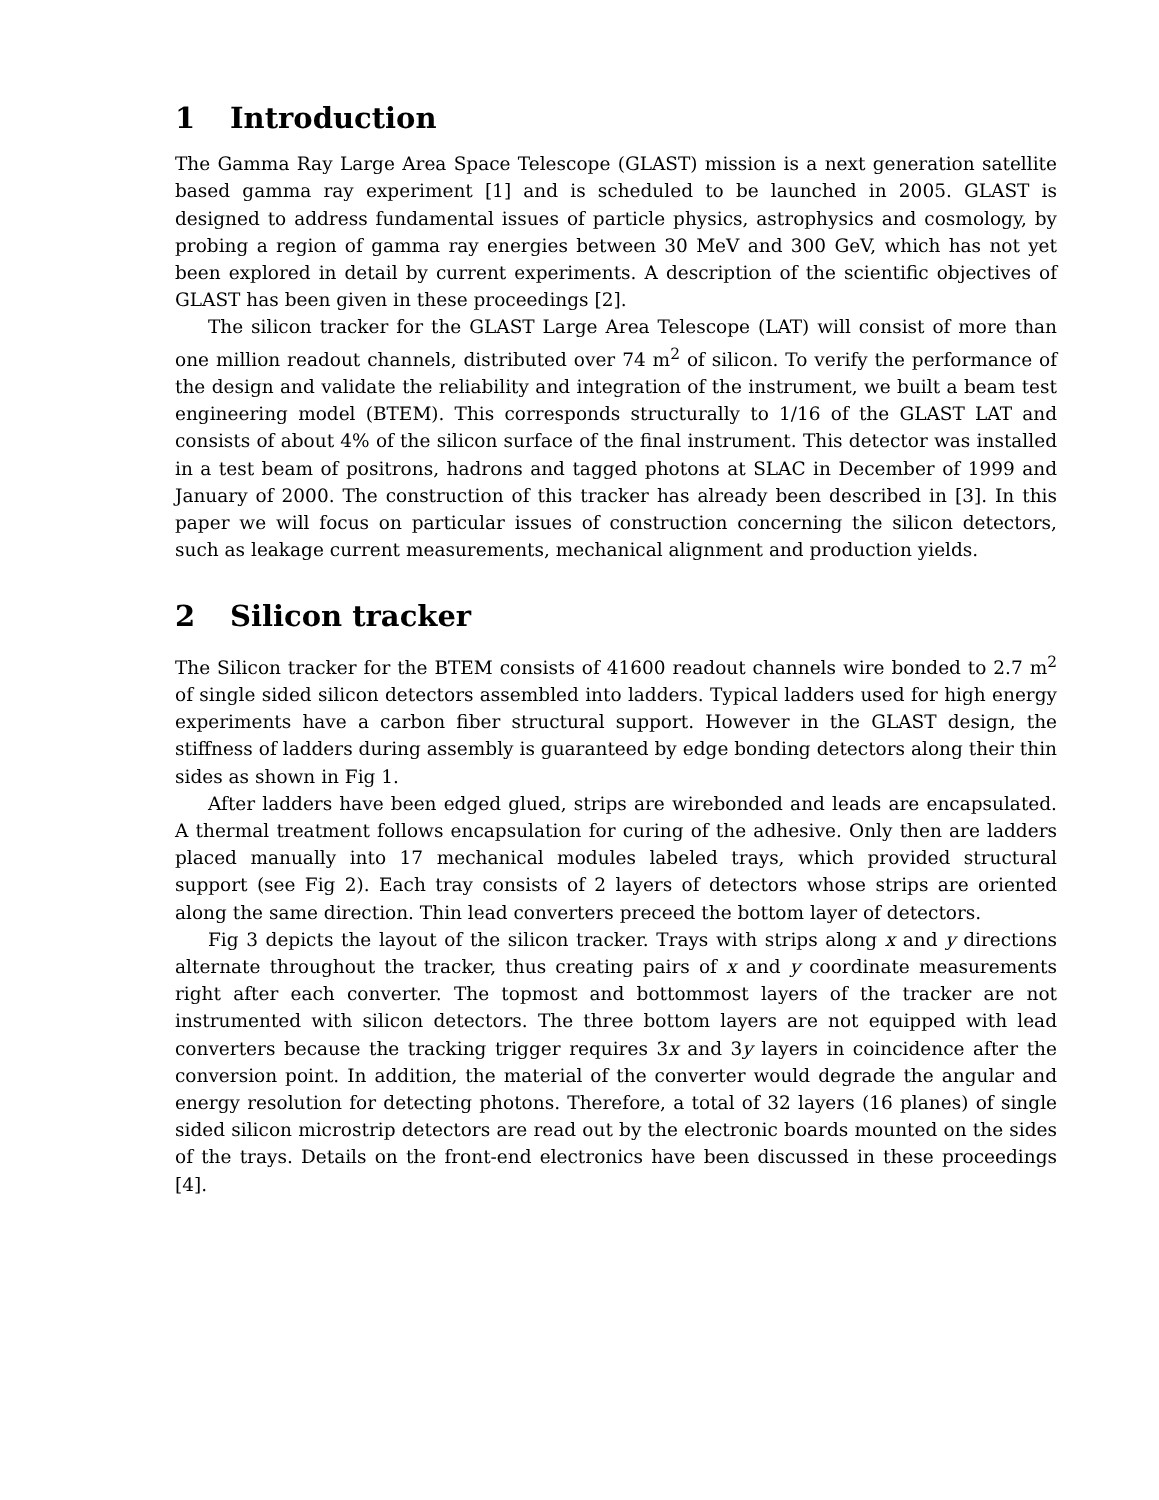1 Introduction
The Gamma Ray Large Area Space Telescope (GLAST) mission is a next generation satellite based gamma ray experiment [1] and is scheduled to be launched in 2005. GLAST is designed to address fundamental issues of particle physics, astrophysics and cosmology, by probing a region of gamma ray energies between 30 MeV and 300 GeV, which has not yet been explored in detail by current experiments. A description of the scientific objectives of GLAST has been given in these proceedings [2].
The silicon tracker for the GLAST Large Area Telescope (LAT) will consist of more than one million readout channels, distributed over 74 m<sup>2</sup> of silicon. To verify the performance of the design and validate the reliability and integration of the instrument, we built a beam test engineering model (BTEM). This corresponds structurally to 1/16 of the GLAST LAT and consists of about 4% of the silicon surface of the final instrument. This detector was installed in a test beam of positrons, hadrons and tagged photons at SLAC in December of 1999 and January of 2000. The construction of this tracker has already been described in [3]. In this paper we will focus on particular issues of construction concerning the silicon detectors, such as leakage current measurements, mechanical alignment and production yields.
2 Silicon tracker
The Silicon tracker for the BTEM consists of 41600 readout channels wire bonded to 2.7 m<sup>2</sup> of single sided silicon detectors assembled into ladders. Typical ladders used for high energy experiments have a carbon fiber structural support. However in the GLAST design, the stiffness of ladders during assembly is guaranteed by edge bonding detectors along their thin sides as shown in Fig 1.
After ladders have been edged glued, strips are wirebonded and leads are encapsulated. A thermal treatment follows encapsulation for curing of the adhesive. Only then are ladders placed manually into 17 mechanical modules labeled trays, which provided structural support (see Fig 2). Each tray consists of 2 layers of detectors whose strips are oriented along the same direction. Thin lead converters preceed the bottom layer of detectors.
Fig 3 depicts the layout of the silicon tracker. Trays with strips along x and y directions alternate throughout the tracker, thus creating pairs of x and y coordinate measurements right after each converter. The topmost and bottommost layers of the tracker are not instrumented with silicon detectors. The three bottom layers are not equipped with lead converters because the tracking trigger requires 3x and 3y layers in coincidence after the conversion point. In addition, the material of the converter would degrade the angular and energy resolution for detecting photons. Therefore, a total of 32 layers (16 planes) of single sided silicon microstrip detectors are read out by the electronic boards mounted on the sides of the trays. Details on the front-end electronics have been discussed in these proceedings [4].